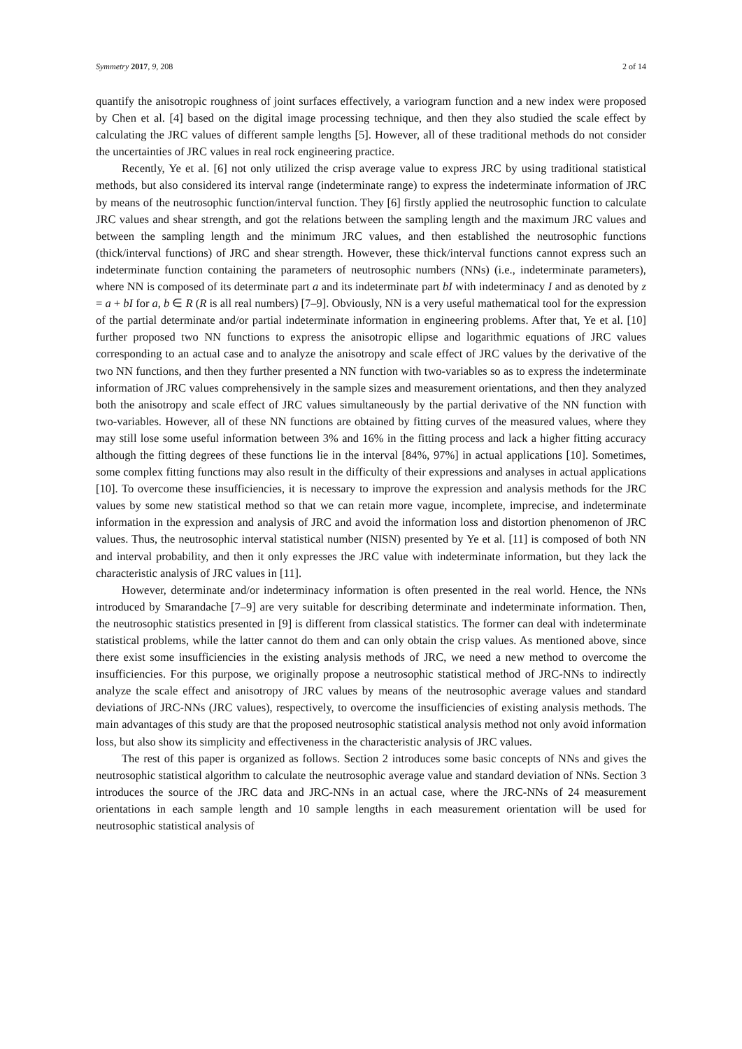Symmetry 2017, 9, 208 2 of 14
quantify the anisotropic roughness of joint surfaces effectively, a variogram function and a new index were proposed by Chen et al. [4] based on the digital image processing technique, and then they also studied the scale effect by calculating the JRC values of different sample lengths [5]. However, all of these traditional methods do not consider the uncertainties of JRC values in real rock engineering practice.
Recently, Ye et al. [6] not only utilized the crisp average value to express JRC by using traditional statistical methods, but also considered its interval range (indeterminate range) to express the indeterminate information of JRC by means of the neutrosophic function/interval function. They [6] firstly applied the neutrosophic function to calculate JRC values and shear strength, and got the relations between the sampling length and the maximum JRC values and between the sampling length and the minimum JRC values, and then established the neutrosophic functions (thick/interval functions) of JRC and shear strength. However, these thick/interval functions cannot express such an indeterminate function containing the parameters of neutrosophic numbers (NNs) (i.e., indeterminate parameters), where NN is composed of its determinate part a and its indeterminate part bI with indeterminacy I and as denoted by z = a + bI for a, b ∈ R (R is all real numbers) [7–9]. Obviously, NN is a very useful mathematical tool for the expression of the partial determinate and/or partial indeterminate information in engineering problems. After that, Ye et al. [10] further proposed two NN functions to express the anisotropic ellipse and logarithmic equations of JRC values corresponding to an actual case and to analyze the anisotropy and scale effect of JRC values by the derivative of the two NN functions, and then they further presented a NN function with two-variables so as to express the indeterminate information of JRC values comprehensively in the sample sizes and measurement orientations, and then they analyzed both the anisotropy and scale effect of JRC values simultaneously by the partial derivative of the NN function with two-variables. However, all of these NN functions are obtained by fitting curves of the measured values, where they may still lose some useful information between 3% and 16% in the fitting process and lack a higher fitting accuracy although the fitting degrees of these functions lie in the interval [84%, 97%] in actual applications [10]. Sometimes, some complex fitting functions may also result in the difficulty of their expressions and analyses in actual applications [10]. To overcome these insufficiencies, it is necessary to improve the expression and analysis methods for the JRC values by some new statistical method so that we can retain more vague, incomplete, imprecise, and indeterminate information in the expression and analysis of JRC and avoid the information loss and distortion phenomenon of JRC values. Thus, the neutrosophic interval statistical number (NISN) presented by Ye et al. [11] is composed of both NN and interval probability, and then it only expresses the JRC value with indeterminate information, but they lack the characteristic analysis of JRC values in [11].
However, determinate and/or indeterminacy information is often presented in the real world. Hence, the NNs introduced by Smarandache [7–9] are very suitable for describing determinate and indeterminate information. Then, the neutrosophic statistics presented in [9] is different from classical statistics. The former can deal with indeterminate statistical problems, while the latter cannot do them and can only obtain the crisp values. As mentioned above, since there exist some insufficiencies in the existing analysis methods of JRC, we need a new method to overcome the insufficiencies. For this purpose, we originally propose a neutrosophic statistical method of JRC-NNs to indirectly analyze the scale effect and anisotropy of JRC values by means of the neutrosophic average values and standard deviations of JRC-NNs (JRC values), respectively, to overcome the insufficiencies of existing analysis methods. The main advantages of this study are that the proposed neutrosophic statistical analysis method not only avoid information loss, but also show its simplicity and effectiveness in the characteristic analysis of JRC values.
The rest of this paper is organized as follows. Section 2 introduces some basic concepts of NNs and gives the neutrosophic statistical algorithm to calculate the neutrosophic average value and standard deviation of NNs. Section 3 introduces the source of the JRC data and JRC-NNs in an actual case, where the JRC-NNs of 24 measurement orientations in each sample length and 10 sample lengths in each measurement orientation will be used for neutrosophic statistical analysis of